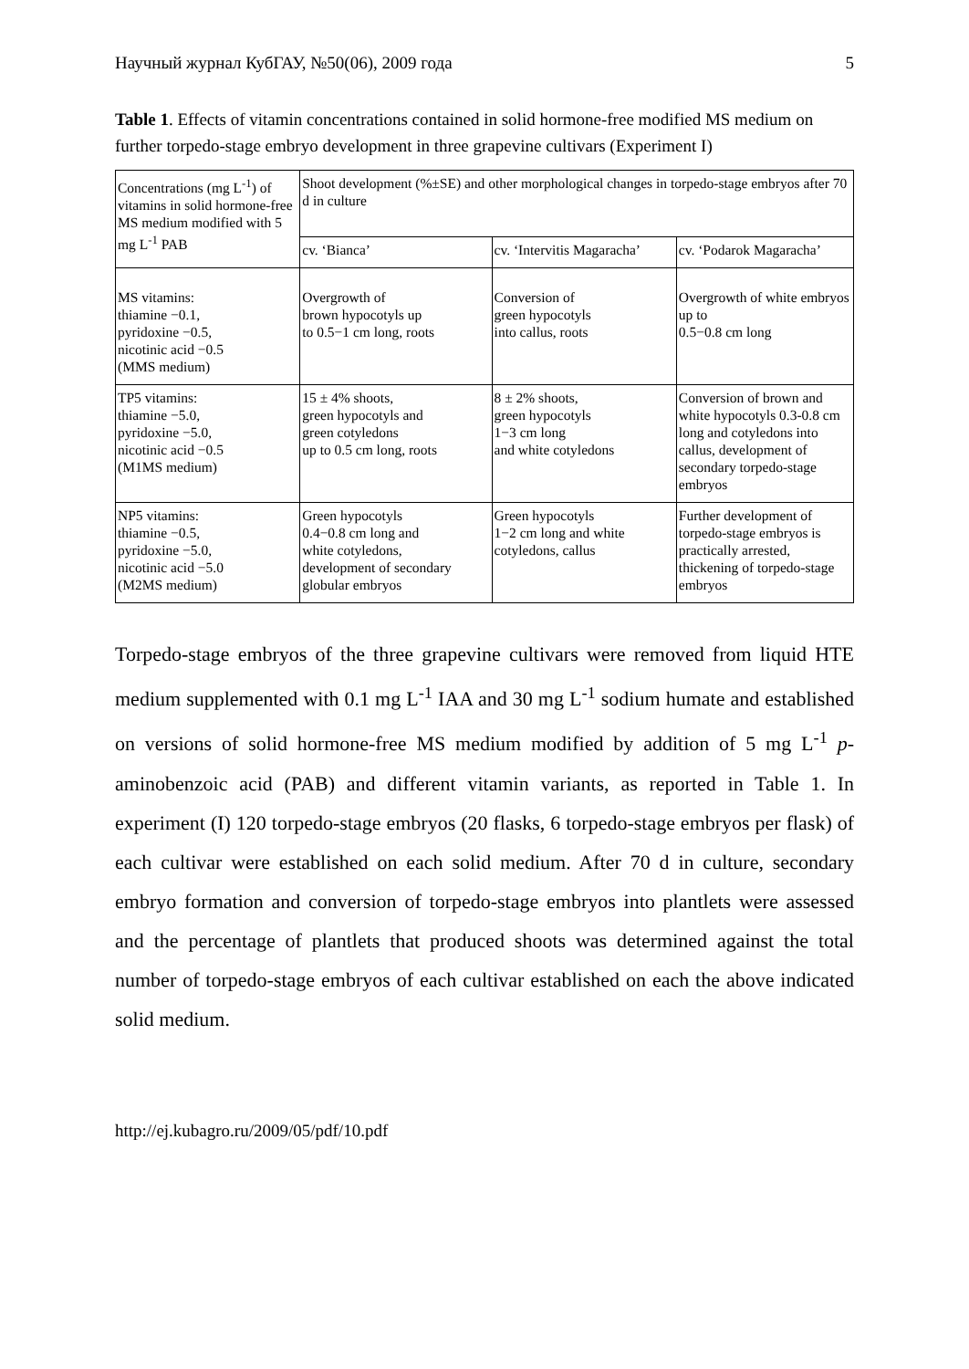Научный журнал КубГАУ, №50(06), 2009 года 5
Table 1. Effects of vitamin concentrations contained in solid hormone-free modified MS medium on further torpedo-stage embryo development in three grapevine cultivars (Experiment I)
| Concentrations (mg L<sup>-1</sup>) of vitamins in solid hormone-free MS medium modified with 5 mg L<sup>-1</sup> PAB | Shoot development (%±SE) and other morphological changes in torpedo-stage embryos after 70 d in culture | | |
| --- | --- | --- | --- |
| | cv. ‘Bianca’ | cv. ‘Intervitis Magaracha’ | cv. ‘Podarok Magaracha’ |
| MS vitamins: thiamine −0.1, pyridoxine −0.5, nicotinic acid −0.5 (MMS medium) | Overgrowth of brown hypocotyls up to 0.5−1 cm long, roots | Conversion of green hypocotyls into callus, roots | Overgrowth of white embryos up to 0.5−0.8 cm long |
| TP5 vitamins: thiamine −5.0, pyridoxine −5.0, nicotinic acid −0.5 (M1MS medium) | 15 ± 4% shoots, green hypocotyls and green cotyledons up to 0.5 cm long, roots | 8 ± 2% shoots, green hypocotyls 1−3 cm long and white cotyledons | Conversion of brown and white hypocotyls 0.3-0.8 cm long and cotyledons into callus, development of secondary torpedo-stage embryos |
| NP5 vitamins: thiamine −0.5, pyridoxine −5.0, nicotinic acid −5.0 (M2MS medium) | Green hypocotyls 0.4−0.8 cm long and white cotyledons, development of secondary globular embryos | Green hypocotyls 1−2 cm long and white cotyledons, callus | Further development of torpedo-stage embryos is practically arrested, thickening of torpedo-stage embryos |
Torpedo-stage embryos of the three grapevine cultivars were removed from liquid HTE medium supplemented with 0.1 mg L<sup>-1</sup> IAA and 30 mg L<sup>-1</sup> sodium humate and established on versions of solid hormone-free MS medium modified by addition of 5 mg L<sup>-1</sup> p-aminobenzoic acid (PAB) and different vitamin variants, as reported in Table 1. In experiment (I) 120 torpedo-stage embryos (20 flasks, 6 torpedo-stage embryos per flask) of each cultivar were established on each solid medium. After 70 d in culture, secondary embryo formation and conversion of torpedo-stage embryos into plantlets were assessed and the percentage of plantlets that produced shoots was determined against the total number of torpedo-stage embryos of each cultivar established on each the above indicated solid medium.
http://ej.kubagro.ru/2009/05/pdf/10.pdf